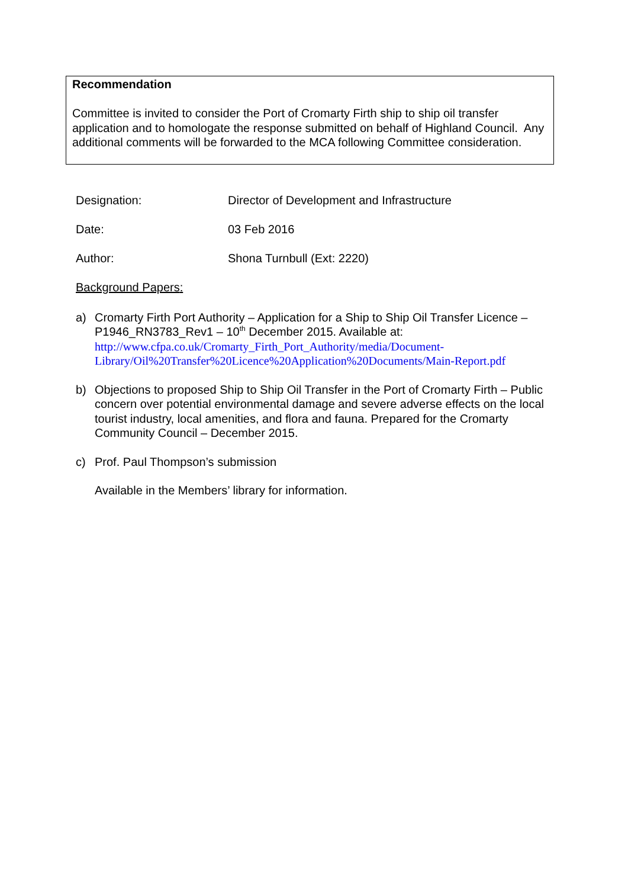Recommendation
Committee is invited to consider the Port of Cromarty Firth ship to ship oil transfer application and to homologate the response submitted on behalf of Highland Council. Any additional comments will be forwarded to the MCA following Committee consideration.
Designation: Director of Development and Infrastructure
Date: 03 Feb 2016
Author: Shona Turnbull (Ext: 2220)
Background Papers:
a) Cromarty Firth Port Authority – Application for a Ship to Ship Oil Transfer Licence – P1946_RN3783_Rev1 – 10<sup>th</sup> December 2015. Available at:
http://www.cfpa.co.uk/Cromarty_Firth_Port_Authority/media/Document-Library/Oil%20Transfer%20Licence%20Application%20Documents/Main-Report.pdf
b) Objections to proposed Ship to Ship Oil Transfer in the Port of Cromarty Firth – Public concern over potential environmental damage and severe adverse effects on the local tourist industry, local amenities, and flora and fauna. Prepared for the Cromarty Community Council – December 2015.
c) Prof. Paul Thompson’s submission
Available in the Members’ library for information.